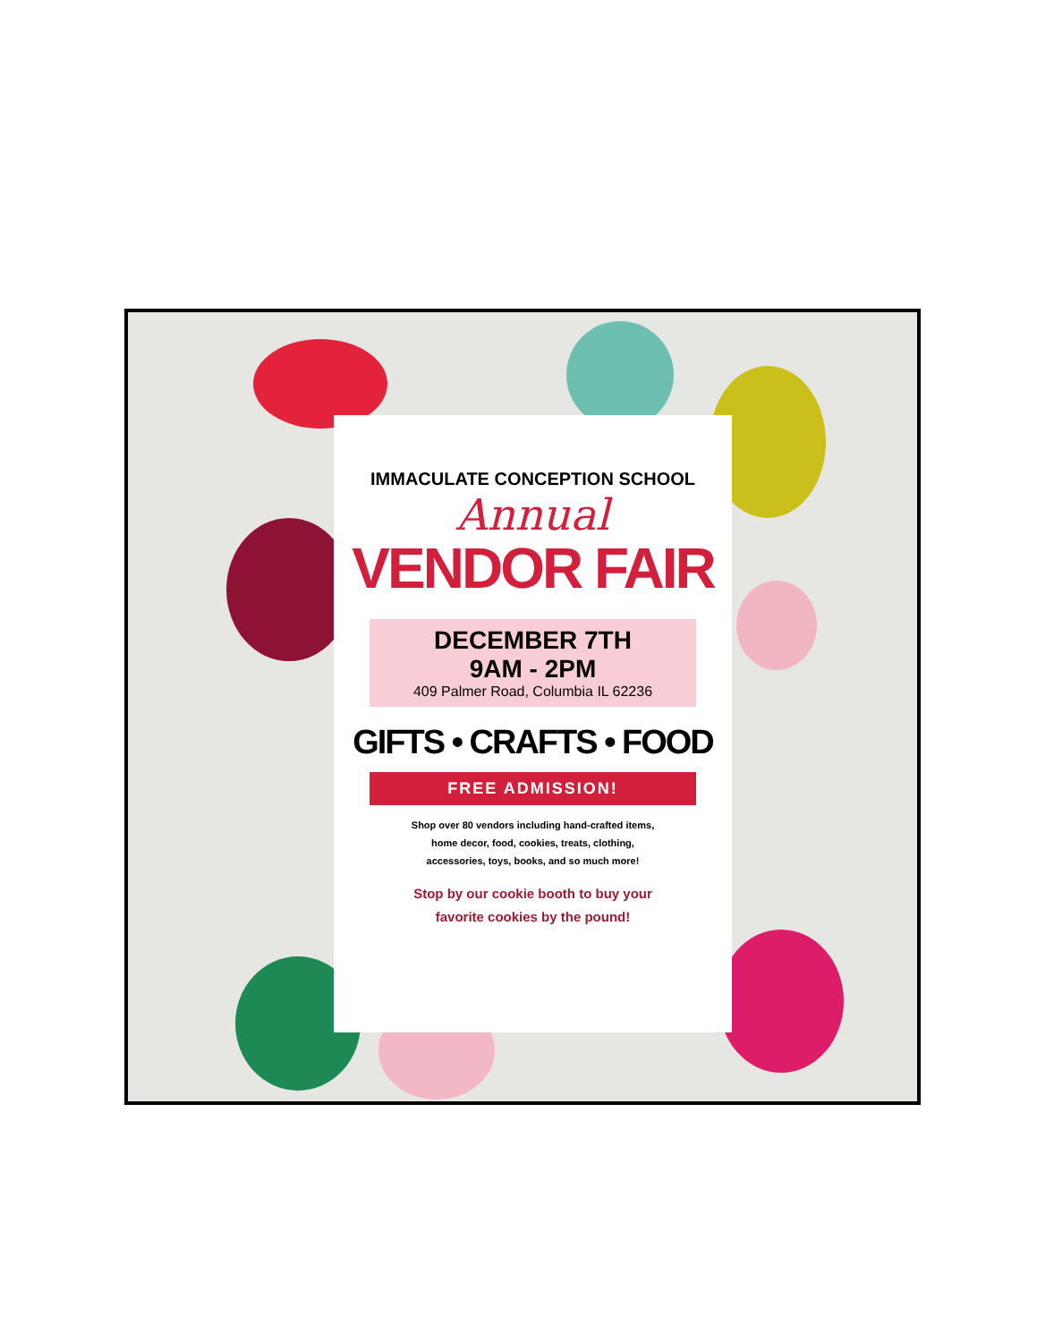IMMACULATE CONCEPTION SCHOOL
Annual
VENDOR FAIR
DECEMBER 7TH
9AM - 2PM
409 Palmer Road, Columbia IL 62236
GIFTS • CRAFTS • FOOD
FREE ADMISSION!
Shop over 80 vendors including hand-crafted items,
home decor, food, cookies, treats, clothing,
accessories, toys, books, and so much more!
Stop by our cookie booth to buy your
favorite cookies by the pound!